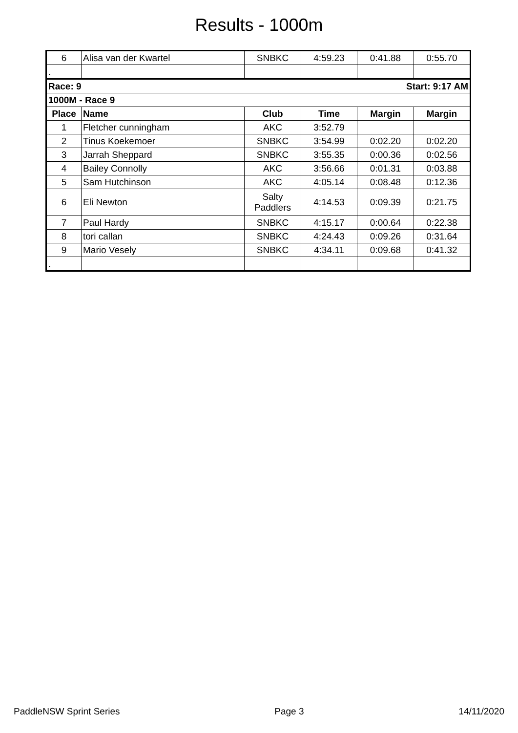Results - 1000m
| 6 | Alisa van der Kwartel | SNBKC | 4:59.23 | 0:41.88 | 0:55.70 |
| . | | | | | |
| Race: 9 | | | Start: 9:17 AM | | |
| 1000M - Race 9 | | | | | |
| Place | Name | Club | Time | Margin | Margin |
| 1 | Fletcher cunningham | AKC | 3:52.79 | | |
| 2 | Tinus Koekemoer | SNBKC | 3:54.99 | 0:02.20 | 0:02.20 |
| 3 | Jarrah Sheppard | SNBKC | 3:55.35 | 0:00.36 | 0:02.56 |
| 4 | Bailey Connolly | AKC | 3:56.66 | 0:01.31 | 0:03.88 |
| 5 | Sam Hutchinson | AKC | 4:05.14 | 0:08.48 | 0:12.36 |
| 6 | Eli Newton | Salty Paddlers | 4:14.53 | 0:09.39 | 0:21.75 |
| 7 | Paul Hardy | SNBKC | 4:15.17 | 0:00.64 | 0:22.38 |
| 8 | tori callan | SNBKC | 4:24.43 | 0:09.26 | 0:31.64 |
| 9 | Mario Vesely | SNBKC | 4:34.11 | 0:09.68 | 0:41.32 |
| . | | | | | |
PaddleNSW Sprint Series Page 3 14/11/2020